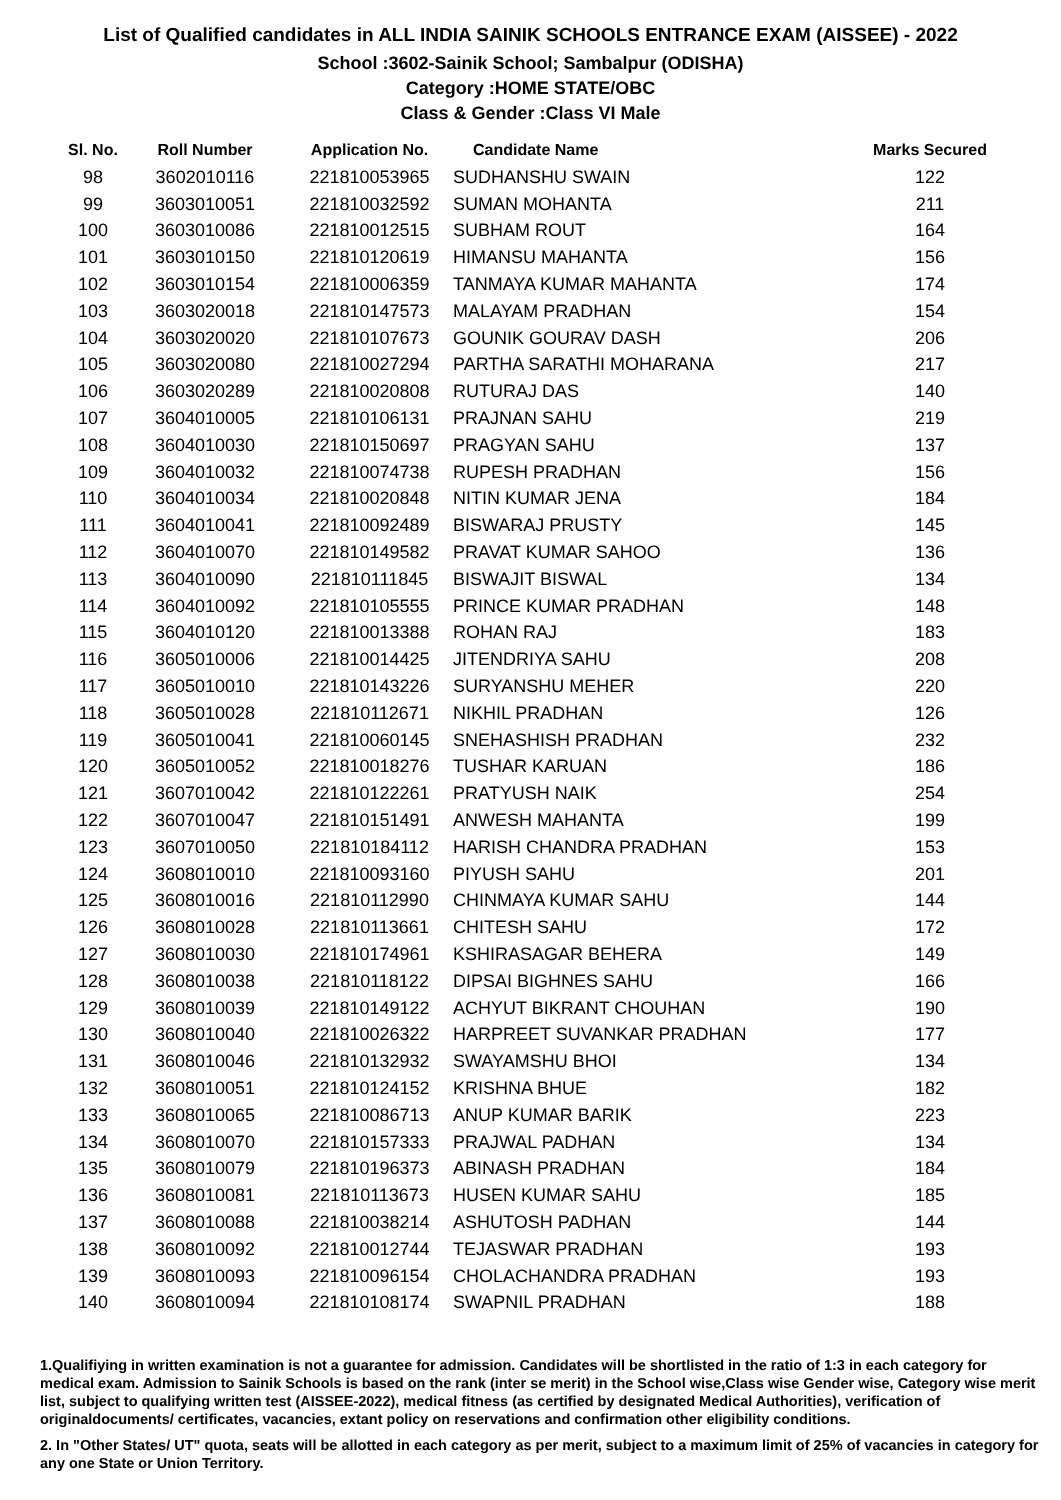List of Qualified candidates in ALL INDIA SAINIK SCHOOLS ENTRANCE EXAM (AISSEE) - 2022
School :3602-Sainik School; Sambalpur (ODISHA)
Category :HOME STATE/OBC
Class & Gender :Class VI Male
| Sl. No. | Roll Number | Application No. | Candidate Name | Marks Secured |
| --- | --- | --- | --- | --- |
| 98 | 3602010116 | 221810053965 | SUDHANSHU SWAIN | 122 |
| 99 | 3603010051 | 221810032592 | SUMAN MOHANTA | 211 |
| 100 | 3603010086 | 221810012515 | SUBHAM ROUT | 164 |
| 101 | 3603010150 | 221810120619 | HIMANSU MAHANTA | 156 |
| 102 | 3603010154 | 221810006359 | TANMAYA KUMAR MAHANTA | 174 |
| 103 | 3603020018 | 221810147573 | MALAYAM PRADHAN | 154 |
| 104 | 3603020020 | 221810107673 | GOUNIK GOURAV DASH | 206 |
| 105 | 3603020080 | 221810027294 | PARTHA SARATHI MOHARANA | 217 |
| 106 | 3603020289 | 221810020808 | RUTURAJ DAS | 140 |
| 107 | 3604010005 | 221810106131 | PRAJNAN SAHU | 219 |
| 108 | 3604010030 | 221810150697 | PRAGYAN SAHU | 137 |
| 109 | 3604010032 | 221810074738 | RUPESH PRADHAN | 156 |
| 110 | 3604010034 | 221810020848 | NITIN KUMAR JENA | 184 |
| 111 | 3604010041 | 221810092489 | BISWARAJ PRUSTY | 145 |
| 112 | 3604010070 | 221810149582 | PRAVAT KUMAR SAHOO | 136 |
| 113 | 3604010090 | 221810111845 | BISWAJIT BISWAL | 134 |
| 114 | 3604010092 | 221810105555 | PRINCE KUMAR PRADHAN | 148 |
| 115 | 3604010120 | 221810013388 | ROHAN RAJ | 183 |
| 116 | 3605010006 | 221810014425 | JITENDRIYA SAHU | 208 |
| 117 | 3605010010 | 221810143226 | SURYANSHU MEHER | 220 |
| 118 | 3605010028 | 221810112671 | NIKHIL PRADHAN | 126 |
| 119 | 3605010041 | 221810060145 | SNEHASHISH PRADHAN | 232 |
| 120 | 3605010052 | 221810018276 | TUSHAR KARUAN | 186 |
| 121 | 3607010042 | 221810122261 | PRATYUSH NAIK | 254 |
| 122 | 3607010047 | 221810151491 | ANWESH MAHANTA | 199 |
| 123 | 3607010050 | 221810184112 | HARISH CHANDRA PRADHAN | 153 |
| 124 | 3608010010 | 221810093160 | PIYUSH SAHU | 201 |
| 125 | 3608010016 | 221810112990 | CHINMAYA KUMAR SAHU | 144 |
| 126 | 3608010028 | 221810113661 | CHITESH SAHU | 172 |
| 127 | 3608010030 | 221810174961 | KSHIRASAGAR BEHERA | 149 |
| 128 | 3608010038 | 221810118122 | DIPSAI BIGHNES SAHU | 166 |
| 129 | 3608010039 | 221810149122 | ACHYUT BIKRANT CHOUHAN | 190 |
| 130 | 3608010040 | 221810026322 | HARPREET SUVANKAR PRADHAN | 177 |
| 131 | 3608010046 | 221810132932 | SWAYAMSHU BHOI | 134 |
| 132 | 3608010051 | 221810124152 | KRISHNA BHUE | 182 |
| 133 | 3608010065 | 221810086713 | ANUP KUMAR BARIK | 223 |
| 134 | 3608010070 | 221810157333 | PRAJWAL PADHAN | 134 |
| 135 | 3608010079 | 221810196373 | ABINASH PRADHAN | 184 |
| 136 | 3608010081 | 221810113673 | HUSEN KUMAR SAHU | 185 |
| 137 | 3608010088 | 221810038214 | ASHUTOSH PADHAN | 144 |
| 138 | 3608010092 | 221810012744 | TEJASWAR PRADHAN | 193 |
| 139 | 3608010093 | 221810096154 | CHOLACHANDRA PRADHAN | 193 |
| 140 | 3608010094 | 221810108174 | SWAPNIL PRADHAN | 188 |
1.Qualifiying in written examination is not a guarantee for admission. Candidates will be shortlisted in the ratio of 1:3 in each category for medical exam. Admission to Sainik Schools is based on the rank (inter se merit) in the School wise,Class wise Gender wise, Category wise merit list, subject to qualifying written test (AISSEE-2022), medical fitness (as certified by designated Medical Authorities), verification of originaldocuments/ certificates, vacancies, extant policy on reservations and confirmation other eligibility conditions.
2. In "Other States/ UT" quota, seats will be allotted in each category as per merit, subject to a maximum limit of 25% of vacancies in category for any one State or Union Territory.